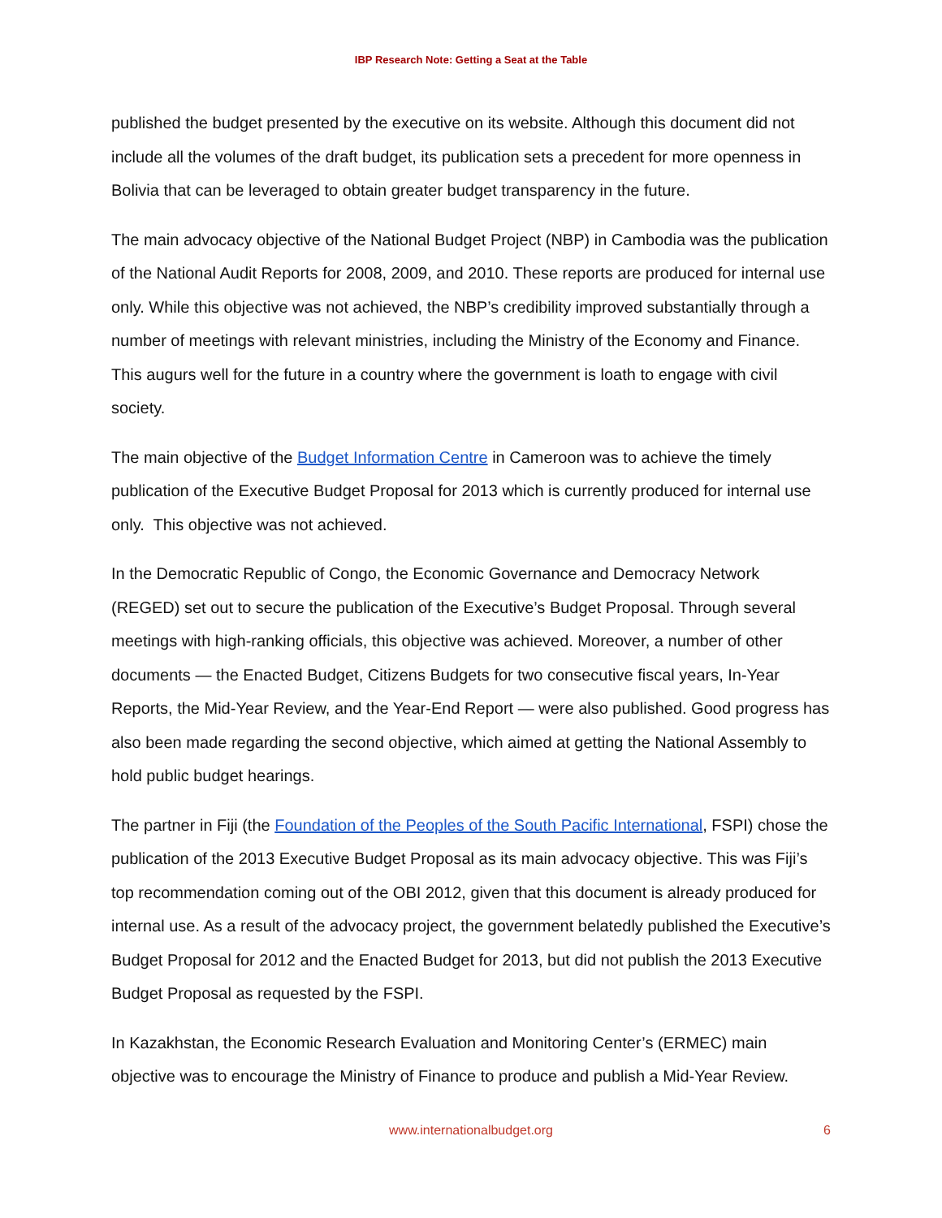IBP Research Note: Getting a Seat at the Table
published the budget presented by the executive on its website. Although this document did not include all the volumes of the draft budget, its publication sets a precedent for more openness in Bolivia that can be leveraged to obtain greater budget transparency in the future.
The main advocacy objective of the National Budget Project (NBP) in Cambodia was the publication of the National Audit Reports for 2008, 2009, and 2010. These reports are produced for internal use only. While this objective was not achieved, the NBP’s credibility improved substantially through a number of meetings with relevant ministries, including the Ministry of the Economy and Finance. This augurs well for the future in a country where the government is loath to engage with civil society.
The main objective of the Budget Information Centre in Cameroon was to achieve the timely publication of the Executive Budget Proposal for 2013 which is currently produced for internal use only. This objective was not achieved.
In the Democratic Republic of Congo, the Economic Governance and Democracy Network (REGED) set out to secure the publication of the Executive’s Budget Proposal. Through several meetings with high-ranking officials, this objective was achieved. Moreover, a number of other documents — the Enacted Budget, Citizens Budgets for two consecutive fiscal years, In-Year Reports, the Mid-Year Review, and the Year-End Report — were also published. Good progress has also been made regarding the second objective, which aimed at getting the National Assembly to hold public budget hearings.
The partner in Fiji (the Foundation of the Peoples of the South Pacific International, FSPI) chose the publication of the 2013 Executive Budget Proposal as its main advocacy objective. This was Fiji’s top recommendation coming out of the OBI 2012, given that this document is already produced for internal use. As a result of the advocacy project, the government belatedly published the Executive’s Budget Proposal for 2012 and the Enacted Budget for 2013, but did not publish the 2013 Executive Budget Proposal as requested by the FSPI.
In Kazakhstan, the Economic Research Evaluation and Monitoring Center’s (ERMEC) main objective was to encourage the Ministry of Finance to produce and publish a Mid-Year Review.
www.internationalbudget.org
6